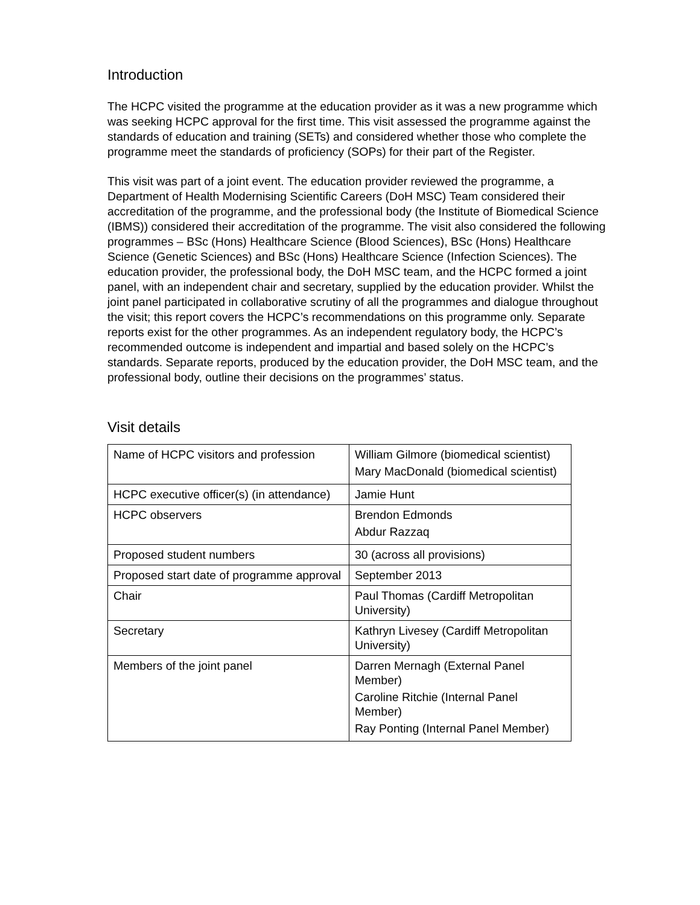Introduction
The HCPC visited the programme at the education provider as it was a new programme which was seeking HCPC approval for the first time. This visit assessed the programme against the standards of education and training (SETs) and considered whether those who complete the programme meet the standards of proficiency (SOPs) for their part of the Register.
This visit was part of a joint event. The education provider reviewed the programme, a Department of Health Modernising Scientific Careers (DoH MSC) Team considered their accreditation of the programme, and the professional body (the Institute of Biomedical Science (IBMS)) considered their accreditation of the programme. The visit also considered the following programmes – BSc (Hons) Healthcare Science (Blood Sciences), BSc (Hons) Healthcare Science (Genetic Sciences) and BSc (Hons) Healthcare Science (Infection Sciences). The education provider, the professional body, the DoH MSC team, and the HCPC formed a joint panel, with an independent chair and secretary, supplied by the education provider. Whilst the joint panel participated in collaborative scrutiny of all the programmes and dialogue throughout the visit; this report covers the HCPC’s recommendations on this programme only. Separate reports exist for the other programmes. As an independent regulatory body, the HCPC’s recommended outcome is independent and impartial and based solely on the HCPC’s standards. Separate reports, produced by the education provider, the DoH MSC team, and the professional body, outline their decisions on the programmes’ status.
Visit details
| Name of HCPC visitors and profession | William Gilmore (biomedical scientist) Mary MacDonald (biomedical scientist) |
| HCPC executive officer(s) (in attendance) | Jamie Hunt |
| HCPC observers | Brendon Edmonds Abdur Razzaq |
| Proposed student numbers | 30 (across all provisions) |
| Proposed start date of programme approval | September 2013 |
| Chair | Paul Thomas (Cardiff Metropolitan University) |
| Secretary | Kathryn Livesey (Cardiff Metropolitan University) |
| Members of the joint panel | Darren Mernagh (External Panel Member) Caroline Ritchie (Internal Panel Member) Ray Ponting (Internal Panel Member) |